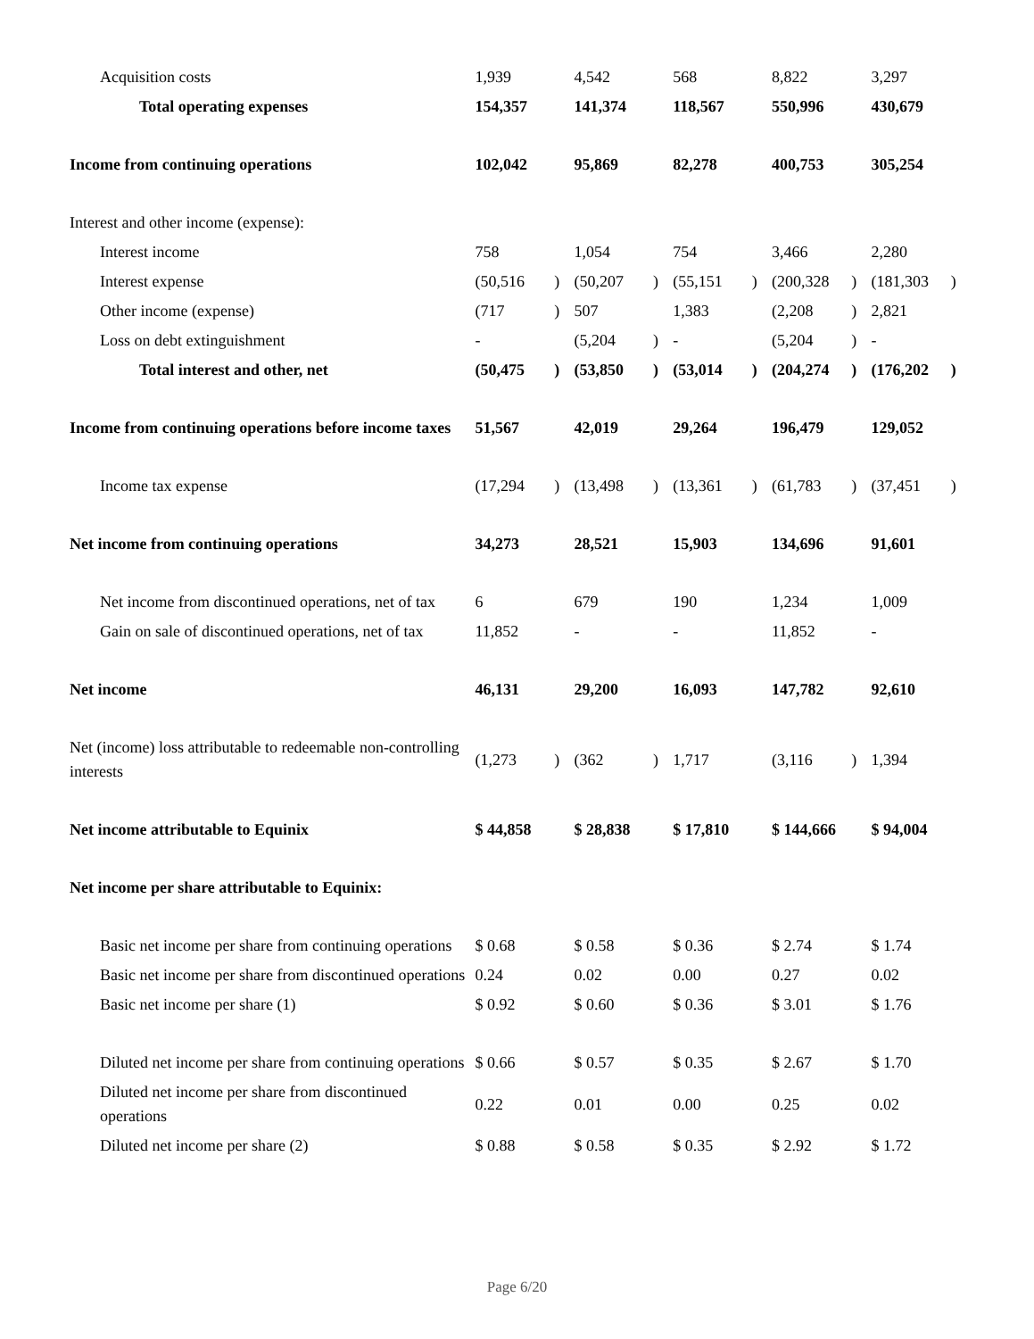| Acquisition costs | 1,939 | | 4,542 | | 568 | | 8,822 | | 3,297 | |
| Total operating expenses | 154,357 | | 141,374 | | 118,567 | | 550,996 | | 430,679 | |
| Income from continuing operations | 102,042 | | 95,869 | | 82,278 | | 400,753 | | 305,254 | |
| Interest and other income (expense): | | | | | | | | | | |
| Interest income | 758 | | 1,054 | | 754 | | 3,466 | | 2,280 | |
| Interest expense | (50,516 | ) | (50,207 | ) | (55,151 | ) | (200,328 | ) | (181,303 | ) |
| Other income (expense) | (717 | ) | 507 | | 1,383 | | (2,208 | ) | 2,821 | |
| Loss on debt extinguishment | - | | (5,204 | ) | - | | (5,204 | ) | - | |
| Total interest and other, net | (50,475 | ) | (53,850 | ) | (53,014 | ) | (204,274 | ) | (176,202 | ) |
| Income from continuing operations before income taxes | 51,567 | | 42,019 | | 29,264 | | 196,479 | | 129,052 | |
| Income tax expense | (17,294 | ) | (13,498 | ) | (13,361 | ) | (61,783 | ) | (37,451 | ) |
| Net income from continuing operations | 34,273 | | 28,521 | | 15,903 | | 134,696 | | 91,601 | |
| Net income from discontinued operations, net of tax | 6 | | 679 | | 190 | | 1,234 | | 1,009 | |
| Gain on sale of discontinued operations, net of tax | 11,852 | | - | | - | | 11,852 | | - | |
| Net income | 46,131 | | 29,200 | | 16,093 | | 147,782 | | 92,610 | |
| Net (income) loss attributable to redeemable non-controlling interests | (1,273 | ) | (362 | ) | 1,717 | | (3,116 | ) | 1,394 | |
| Net income attributable to Equinix | $ 44,858 | | $ 28,838 | | $ 17,810 | | $ 144,666 | | $ 94,004 | |
| Net income per share attributable to Equinix: | | | | | | | | | | |
| Basic net income per share from continuing operations | $ 0.68 | | $ 0.58 | | $ 0.36 | | $ 2.74 | | $ 1.74 | |
| Basic net income per share from discontinued operations | 0.24 | | 0.02 | | 0.00 | | 0.27 | | 0.02 | |
| Basic net income per share (1) | $ 0.92 | | $ 0.60 | | $ 0.36 | | $ 3.01 | | $ 1.76 | |
| Diluted net income per share from continuing operations | $ 0.66 | | $ 0.57 | | $ 0.35 | | $ 2.67 | | $ 1.70 | |
| Diluted net income per share from discontinued operations | 0.22 | | 0.01 | | 0.00 | | 0.25 | | 0.02 | |
| Diluted net income per share (2) | $ 0.88 | | $ 0.58 | | $ 0.35 | | $ 2.92 | | $ 1.72 | |
Page 6/20